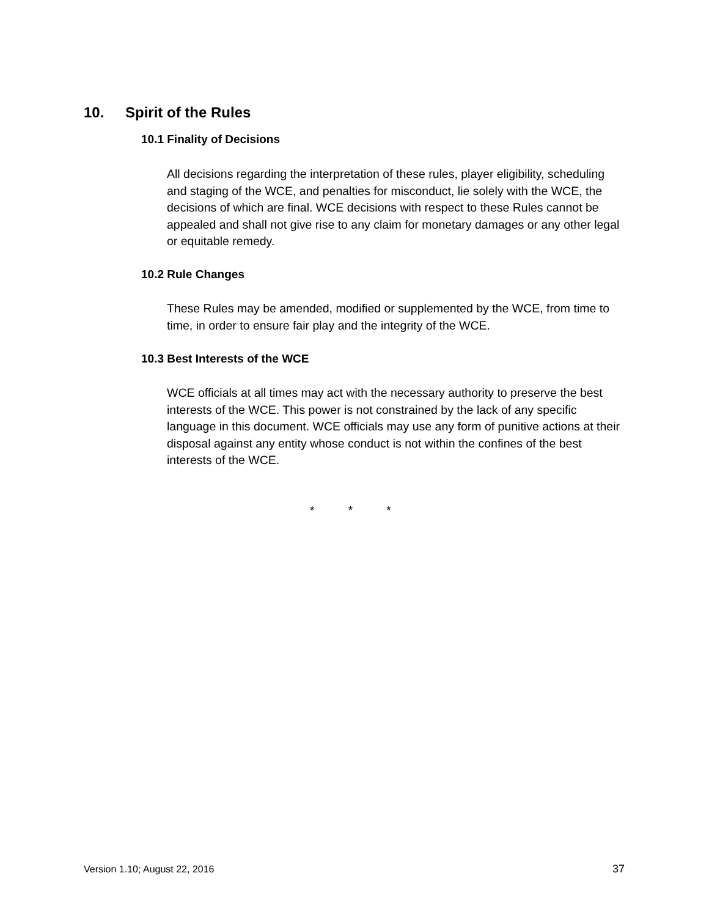10. Spirit of the Rules
10.1 Finality of Decisions
All decisions regarding the interpretation of these rules, player eligibility, scheduling and staging of the WCE, and penalties for misconduct, lie solely with the WCE, the decisions of which are final. WCE decisions with respect to these Rules cannot be appealed and shall not give rise to any claim for monetary damages or any other legal or equitable remedy.
10.2 Rule Changes
These Rules may be amended, modified or supplemented by the WCE, from time to time, in order to ensure fair play and the integrity of the WCE.
10.3 Best Interests of the WCE
WCE officials at all times may act with the necessary authority to preserve the best interests of the WCE. This power is not constrained by the lack of any specific language in this document. WCE officials may use any form of punitive actions at their disposal against any entity whose conduct is not within the confines of the best interests of the WCE.
* * *
Version 1.10; August 22, 2016 37